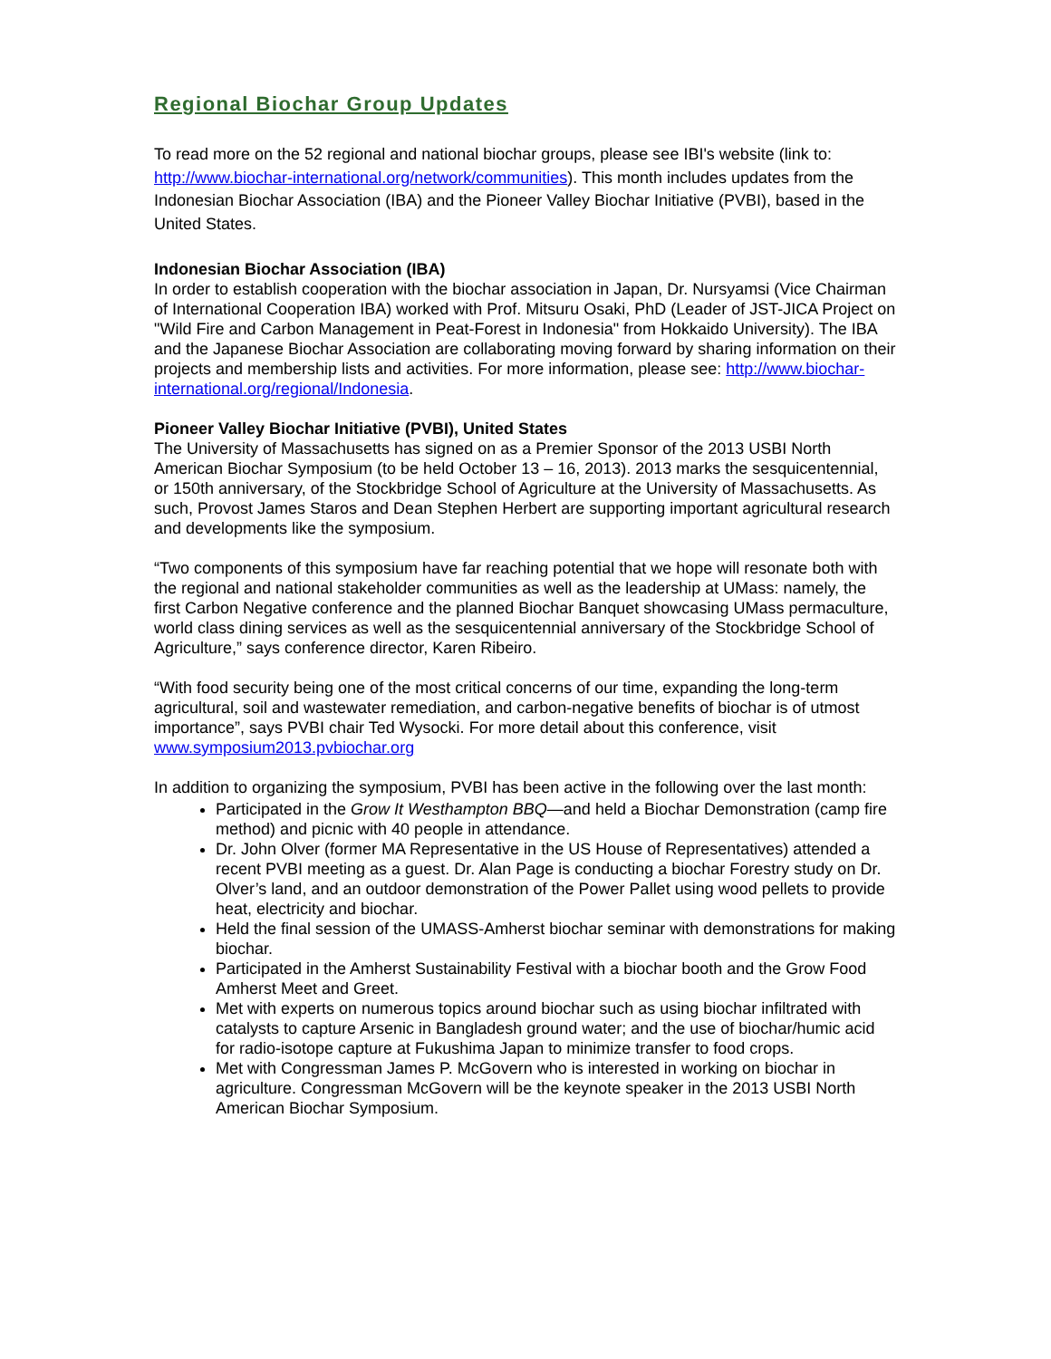Regional Biochar Group Updates
To read more on the 52 regional and national biochar groups, please see IBI's website (link to: http://www.biochar-international.org/network/communities). This month includes updates from the Indonesian Biochar Association (IBA) and the Pioneer Valley Biochar Initiative (PVBI), based in the United States.
Indonesian Biochar Association (IBA)
In order to establish cooperation with the biochar association in Japan, Dr. Nursyamsi (Vice Chairman of International Cooperation IBA) worked with Prof. Mitsuru Osaki, PhD (Leader of JST-JICA Project on "Wild Fire and Carbon Management in Peat-Forest in Indonesia" from Hokkaido University). The IBA and the Japanese Biochar Association are collaborating moving forward by sharing information on their projects and membership lists and activities. For more information, please see: http://www.biochar-international.org/regional/Indonesia.
Pioneer Valley Biochar Initiative (PVBI), United States
The University of Massachusetts has signed on as a Premier Sponsor of the 2013 USBI North American Biochar Symposium (to be held October 13 – 16, 2013). 2013 marks the sesquicentennial, or 150th anniversary, of the Stockbridge School of Agriculture at the University of Massachusetts. As such, Provost James Staros and Dean Stephen Herbert are supporting important agricultural research and developments like the symposium.
“Two components of this symposium have far reaching potential that we hope will resonate both with the regional and national stakeholder communities as well as the leadership at UMass: namely, the first Carbon Negative conference and the planned Biochar Banquet showcasing UMass permaculture, world class dining services as well as the sesquicentennial anniversary of the Stockbridge School of Agriculture,” says conference director, Karen Ribeiro.
“With food security being one of the most critical concerns of our time, expanding the long-term agricultural, soil and wastewater remediation, and carbon-negative benefits of biochar is of utmost importance”, says PVBI chair Ted Wysocki. For more detail about this conference, visit www.symposium2013.pvbiochar.org
In addition to organizing the symposium, PVBI has been active in the following over the last month:
Participated in the Grow It Westhampton BBQ—and held a Biochar Demonstration (camp fire method) and picnic with 40 people in attendance.
Dr. John Olver (former MA Representative in the US House of Representatives) attended a recent PVBI meeting as a guest. Dr. Alan Page is conducting a biochar Forestry study on Dr. Olver’s land, and an outdoor demonstration of the Power Pallet using wood pellets to provide heat, electricity and biochar.
Held the final session of the UMASS-Amherst biochar seminar with demonstrations for making biochar.
Participated in the Amherst Sustainability Festival with a biochar booth and the Grow Food Amherst Meet and Greet.
Met with experts on numerous topics around biochar such as using biochar infiltrated with catalysts to capture Arsenic in Bangladesh ground water; and the use of biochar/humic acid for radio-isotope capture at Fukushima Japan to minimize transfer to food crops.
Met with Congressman James P. McGovern who is interested in working on biochar in agriculture. Congressman McGovern will be the keynote speaker in the 2013 USBI North American Biochar Symposium.